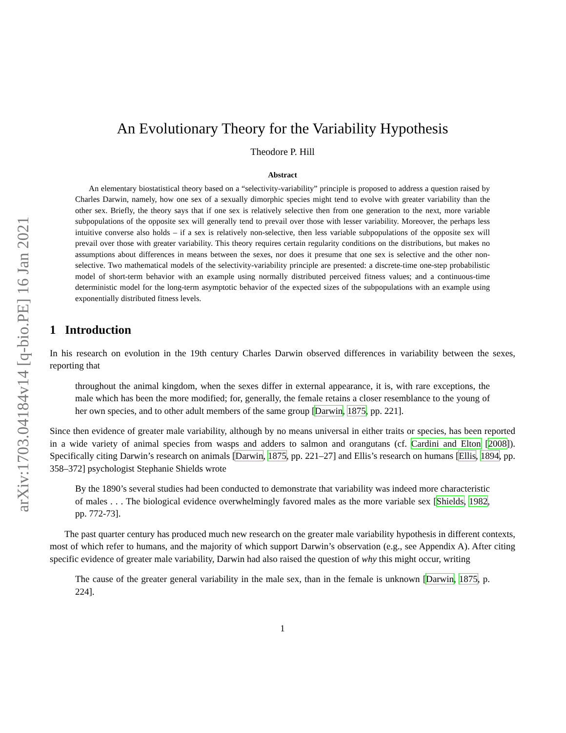arXiv:1703.04184v14 [q-bio.PE] 16 Jan 2021
An Evolutionary Theory for the Variability Hypothesis
Theodore P. Hill
Abstract
An elementary biostatistical theory based on a “selectivity-variability” principle is proposed to address a question raised by Charles Darwin, namely, how one sex of a sexually dimorphic species might tend to evolve with greater variability than the other sex. Briefly, the theory says that if one sex is relatively selective then from one generation to the next, more variable subpopulations of the opposite sex will generally tend to prevail over those with lesser variability. Moreover, the perhaps less intuitive converse also holds – if a sex is relatively non-selective, then less variable subpopulations of the opposite sex will prevail over those with greater variability. This theory requires certain regularity conditions on the distributions, but makes no assumptions about differences in means between the sexes, nor does it presume that one sex is selective and the other non-selective. Two mathematical models of the selectivity-variability principle are presented: a discrete-time one-step probabilistic model of short-term behavior with an example using normally distributed perceived fitness values; and a continuous-time deterministic model for the long-term asymptotic behavior of the expected sizes of the subpopulations with an example using exponentially distributed fitness levels.
1 Introduction
In his research on evolution in the 19th century Charles Darwin observed differences in variability between the sexes, reporting that
throughout the animal kingdom, when the sexes differ in external appearance, it is, with rare exceptions, the male which has been the more modified; for, generally, the female retains a closer resemblance to the young of her own species, and to other adult members of the same group [Darwin, 1875, pp. 221].
Since then evidence of greater male variability, although by no means universal in either traits or species, has been reported in a wide variety of animal species from wasps and adders to salmon and orangutans (cf. Cardini and Elton [2008]). Specifically citing Darwin’s research on animals [Darwin, 1875, pp. 221–27] and Ellis’s research on humans [Ellis, 1894, pp. 358–372] psychologist Stephanie Shields wrote
By the 1890’s several studies had been conducted to demonstrate that variability was indeed more characteristic of males . . . The biological evidence overwhelmingly favored males as the more variable sex [Shields, 1982, pp. 772-73].
The past quarter century has produced much new research on the greater male variability hypothesis in different contexts, most of which refer to humans, and the majority of which support Darwin’s observation (e.g., see Appendix A). After citing specific evidence of greater male variability, Darwin had also raised the question of why this might occur, writing
The cause of the greater general variability in the male sex, than in the female is unknown [Darwin, 1875, p. 224].
1